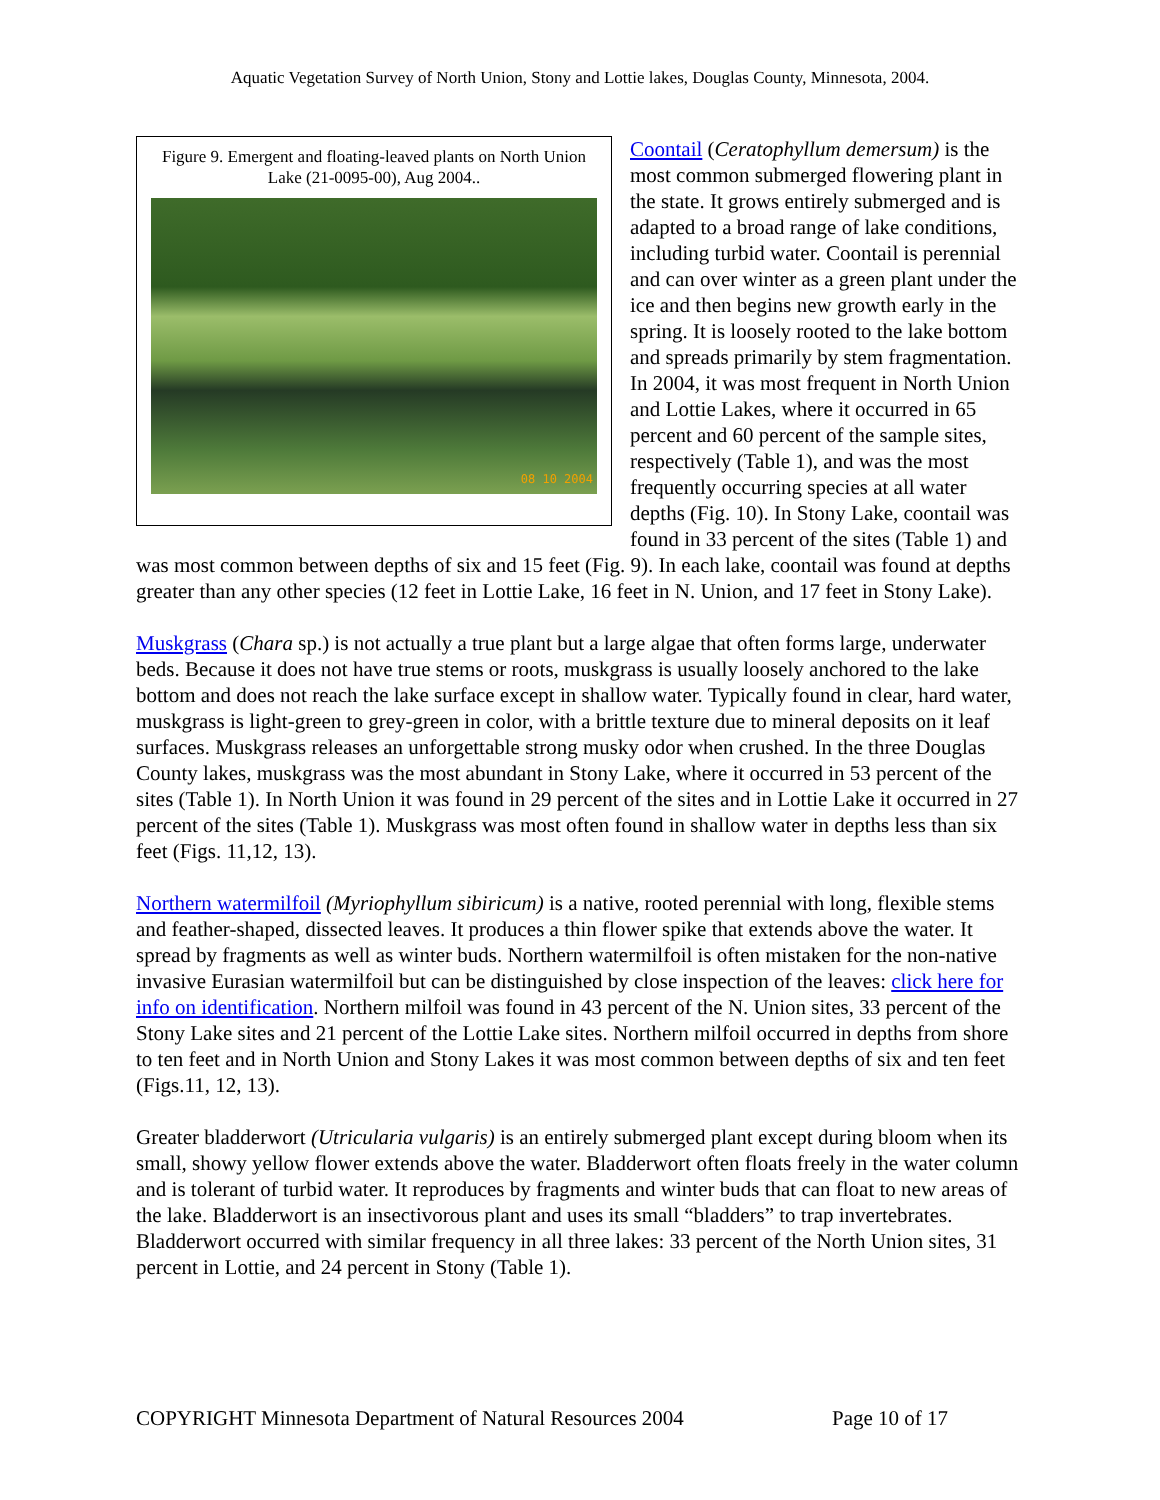Aquatic Vegetation Survey of North Union, Stony and Lottie lakes, Douglas County, Minnesota, 2004.
Figure 9. Emergent and floating-leaved plants on North Union Lake (21-0095-00), Aug 2004..
08 10 2004
Coontail (Ceratophyllum demersum) is the most common submerged flowering plant in the state. It grows entirely submerged and is adapted to a broad range of lake conditions, including turbid water. Coontail is perennial and can over winter as a green plant under the ice and then begins new growth early in the spring. It is loosely rooted to the lake bottom and spreads primarily by stem fragmentation. In 2004, it was most frequent in North Union and Lottie Lakes, where it occurred in 65 percent and 60 percent of the sample sites, respectively (Table 1), and was the most frequently occurring species at all water depths (Fig. 10). In Stony Lake, coontail was found in 33 percent of the sites (Table 1) and was most common between depths of six and 15 feet (Fig. 9). In each lake, coontail was found at depths greater than any other species (12 feet in Lottie Lake, 16 feet in N. Union, and 17 feet in Stony Lake).
Muskgrass (Chara sp.) is not actually a true plant but a large algae that often forms large, underwater beds. Because it does not have true stems or roots, muskgrass is usually loosely anchored to the lake bottom and does not reach the lake surface except in shallow water. Typically found in clear, hard water, muskgrass is light-green to grey-green in color, with a brittle texture due to mineral deposits on it leaf surfaces. Muskgrass releases an unforgettable strong musky odor when crushed. In the three Douglas County lakes, muskgrass was the most abundant in Stony Lake, where it occurred in 53 percent of the sites (Table 1). In North Union it was found in 29 percent of the sites and in Lottie Lake it occurred in 27 percent of the sites (Table 1). Muskgrass was most often found in shallow water in depths less than six feet (Figs. 11,12, 13).
Northern watermilfoil (Myriophyllum sibiricum) is a native, rooted perennial with long, flexible stems and feather-shaped, dissected leaves. It produces a thin flower spike that extends above the water. It spread by fragments as well as winter buds. Northern watermilfoil is often mistaken for the non-native invasive Eurasian watermilfoil but can be distinguished by close inspection of the leaves: click here for info on identification. Northern milfoil was found in 43 percent of the N. Union sites, 33 percent of the Stony Lake sites and 21 percent of the Lottie Lake sites. Northern milfoil occurred in depths from shore to ten feet and in North Union and Stony Lakes it was most common between depths of six and ten feet (Figs.11, 12, 13).
Greater bladderwort (Utricularia vulgaris) is an entirely submerged plant except during bloom when its small, showy yellow flower extends above the water. Bladderwort often floats freely in the water column and is tolerant of turbid water. It reproduces by fragments and winter buds that can float to new areas of the lake. Bladderwort is an insectivorous plant and uses its small “bladders” to trap invertebrates. Bladderwort occurred with similar frequency in all three lakes: 33 percent of the North Union sites, 31 percent in Lottie, and 24 percent in Stony (Table 1).
COPYRIGHT Minnesota Department of Natural Resources 2004
Page 10 of 17